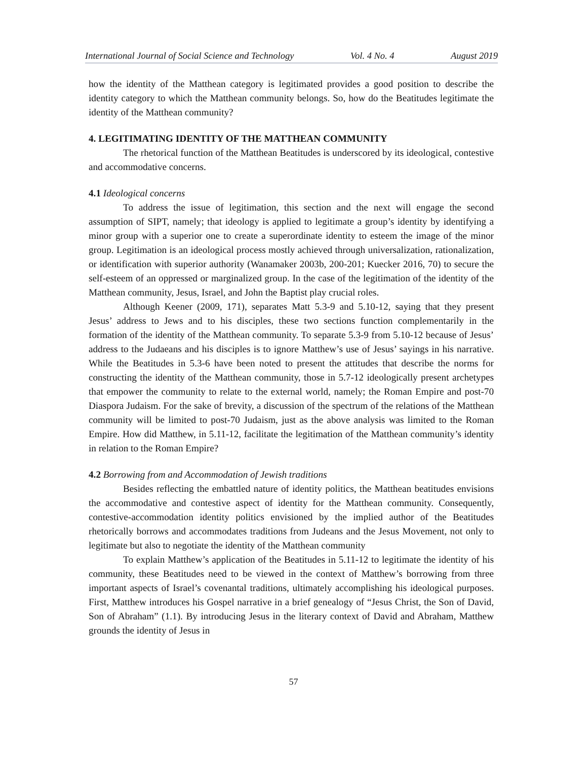International Journal of Social Science and Technology Vol. 4 No. 4 August 2019
how the identity of the Matthean category is legitimated provides a good position to describe the identity category to which the Matthean community belongs. So, how do the Beatitudes legitimate the identity of the Matthean community?
4. LEGITIMATING IDENTITY OF THE MATTHEAN COMMUNITY
The rhetorical function of the Matthean Beatitudes is underscored by its ideological, contestive and accommodative concerns.
4.1 Ideological concerns
To address the issue of legitimation, this section and the next will engage the second assumption of SIPT, namely; that ideology is applied to legitimate a group’s identity by identifying a minor group with a superior one to create a superordinate identity to esteem the image of the minor group. Legitimation is an ideological process mostly achieved through universalization, rationalization, or identification with superior authority (Wanamaker 2003b, 200-201; Kuecker 2016, 70) to secure the self-esteem of an oppressed or marginalized group. In the case of the legitimation of the identity of the Matthean community, Jesus, Israel, and John the Baptist play crucial roles.
Although Keener (2009, 171), separates Matt 5.3-9 and 5.10-12, saying that they present Jesus’ address to Jews and to his disciples, these two sections function complementarily in the formation of the identity of the Matthean community. To separate 5.3-9 from 5.10-12 because of Jesus’ address to the Judaeans and his disciples is to ignore Matthew’s use of Jesus’ sayings in his narrative. While the Beatitudes in 5.3-6 have been noted to present the attitudes that describe the norms for constructing the identity of the Matthean community, those in 5.7-12 ideologically present archetypes that empower the community to relate to the external world, namely; the Roman Empire and post-70 Diaspora Judaism. For the sake of brevity, a discussion of the spectrum of the relations of the Matthean community will be limited to post-70 Judaism, just as the above analysis was limited to the Roman Empire. How did Matthew, in 5.11-12, facilitate the legitimation of the Matthean community’s identity in relation to the Roman Empire?
4.2 Borrowing from and Accommodation of Jewish traditions
Besides reflecting the embattled nature of identity politics, the Matthean beatitudes envisions the accommodative and contestive aspect of identity for the Matthean community. Consequently, contestive-accommodation identity politics envisioned by the implied author of the Beatitudes rhetorically borrows and accommodates traditions from Judeans and the Jesus Movement, not only to legitimate but also to negotiate the identity of the Matthean community
To explain Matthew’s application of the Beatitudes in 5.11-12 to legitimate the identity of his community, these Beatitudes need to be viewed in the context of Matthew’s borrowing from three important aspects of Israel’s covenantal traditions, ultimately accomplishing his ideological purposes. First, Matthew introduces his Gospel narrative in a brief genealogy of “Jesus Christ, the Son of David, Son of Abraham” (1.1). By introducing Jesus in the literary context of David and Abraham, Matthew grounds the identity of Jesus in
57